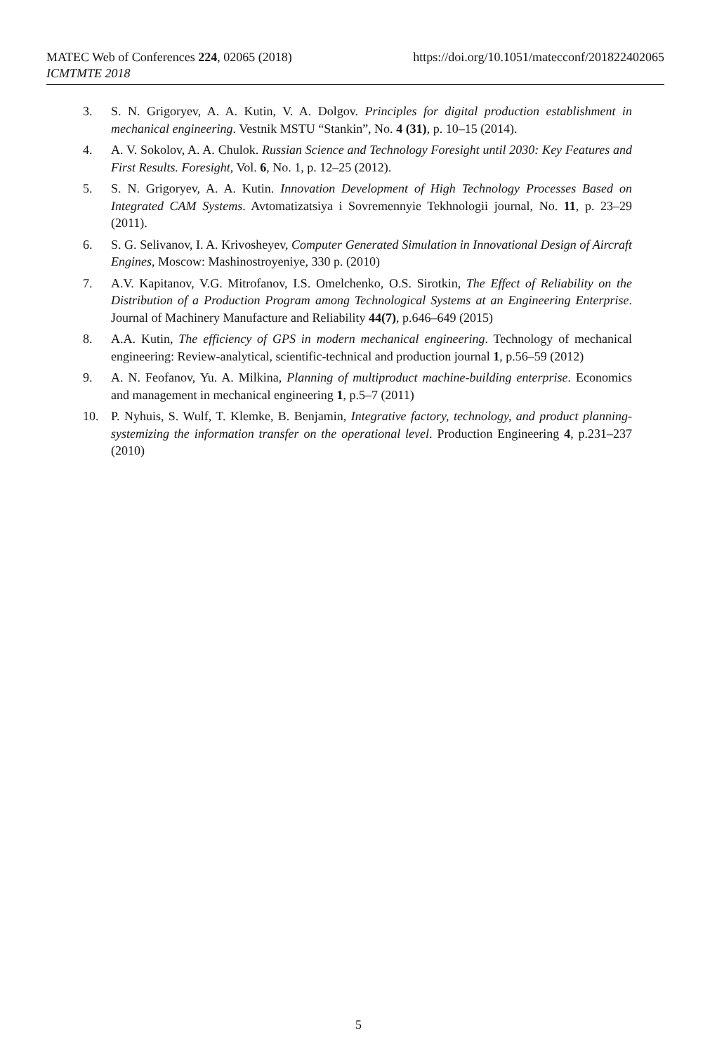https://doi.org/10.1051/matecconf/201822402065 MATEC Web of Conferences 224, 02065 (2018)
ICMTMTE 2018
3. S. N. Grigoryev, A. A. Kutin, V. A. Dolgov. Principles for digital production establishment in mechanical engineering. Vestnik MSTU “Stankin”, No. 4 (31), p. 10–15 (2014).
4. A. V. Sokolov, A. A. Chulok. Russian Science and Technology Foresight until 2030: Key Features and First Results. Foresight, Vol. 6, No. 1, p. 12–25 (2012).
5. S. N. Grigoryev, A. A. Kutin. Innovation Development of High Technology Processes Based on Integrated CAM Systems. Avtomatizatsiya i Sovremennyie Tekhnologii journal, No. 11, p. 23–29 (2011).
6. S. G. Selivanov, I. A. Krivosheyev, Computer Generated Simulation in Innovational Design of Aircraft Engines, Moscow: Mashinostroyeniye, 330 p. (2010)
7. A.V. Kapitanov, V.G. Mitrofanov, I.S. Omelchenko, O.S. Sirotkin, The Effect of Reliability on the Distribution of a Production Program among Technological Systems at an Engineering Enterprise. Journal of Machinery Manufacture and Reliability 44(7), p.646–649 (2015)
8. A.A. Kutin, The efficiency of GPS in modern mechanical engineering. Technology of mechanical engineering: Review-analytical, scientific-technical and production journal 1, p.56–59 (2012)
9. A. N. Feofanov, Yu. A. Milkina, Planning of multiproduct machine-building enterprise. Economics and management in mechanical engineering 1, p.5–7 (2011)
10. P. Nyhuis, S. Wulf, T. Klemke, B. Benjamin, Integrative factory, technology, and product planning-systemizing the information transfer on the operational level. Production Engineering 4, p.231–237 (2010)
5